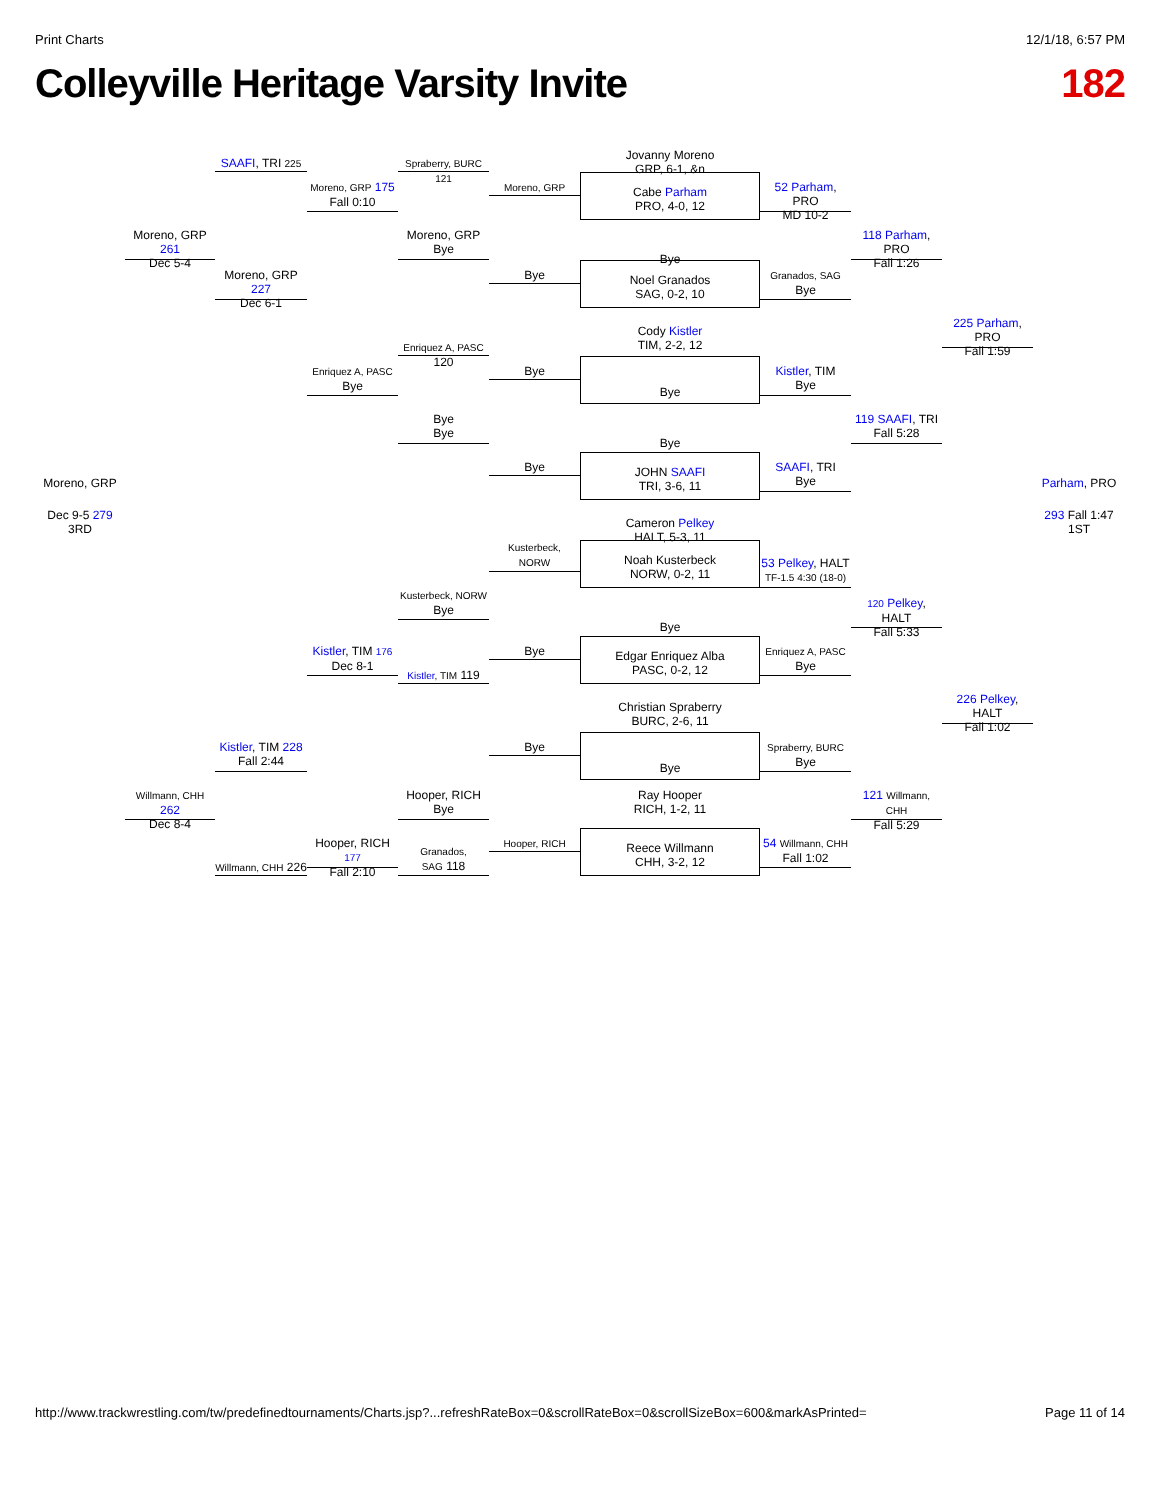Print Charts 12/1/18, 6:57 PM
Colleyville Heritage Varsity Invite 182
SAAFI, TRI 225
Spraberry, BURC 121
Moreno, GRP 175
Fall 0:10
Moreno, GRP
Moreno, GRP 261
Dec 5-4
Moreno, GRP
Bye
Moreno, GRP 227
Dec 6-1
Bye
Enriquez A, PASC 120
Enriquez A, PASC
Bye
Bye
Bye
Bye
Bye
Moreno, GRP
Dec 9-5 279
3RD
Kusterbeck,
NORW
Kusterbeck, NORW
Bye
Kistler, TIM 176
Dec 8-1
Bye
Kistler, TIM 119
Kistler, TIM 228
Fall 2:44
Bye
Willmann, CHH 262
Dec 8-4
Hooper, RICH
Bye
Hooper, RICH 177
Fall 2:10
Hooper, RICH
Granados,
SAG 118
Willmann, CHH 226
Jovanny Moreno
GRP, 6-1, &n
Cabe Parham
PRO, 4-0, 12
Bye
Noel Granados
SAG, 0-2, 10
Cody Kistler
TIM, 2-2, 12
Bye
Bye
JOHN SAAFI
TRI, 3-6, 11
Cameron Pelkey
HALT, 5-3, 11
Noah Kusterbeck
NORW, 0-2, 11
Bye
Edgar Enriquez Alba
PASC, 0-2, 12
Christian Spraberry
BURC, 2-6, 11
Bye
Ray Hooper
RICH, 1-2, 11
Reece Willmann
CHH, 3-2, 12
52 Parham, PRO
MD 10-2
118 Parham, PRO
Fall 1:26
Granados, SAG
Bye
225 Parham, PRO
Fall 1:59
Kistler, TIM
Bye
119 SAAFI, TRI
Fall 5:28
SAAFI, TRI
Bye
Parham, PRO
293 Fall 1:47
1ST
53 Pelkey, HALT
TF-1.5 4:30 (18-0)
120 Pelkey, HALT
Fall 5:33
Enriquez A, PASC
Bye
226 Pelkey, HALT
Fall 1:02
Spraberry, BURC
Bye
121 Willmann, CHH
Fall 5:29
54 Willmann, CHH
Fall 1:02
http://www.trackwrestling.com/tw/predefinedtournaments/Charts.jsp?...refreshRateBox=0&scrollRateBox=0&scrollSizeBox=600&markAsPrinted= Page 11 of 14